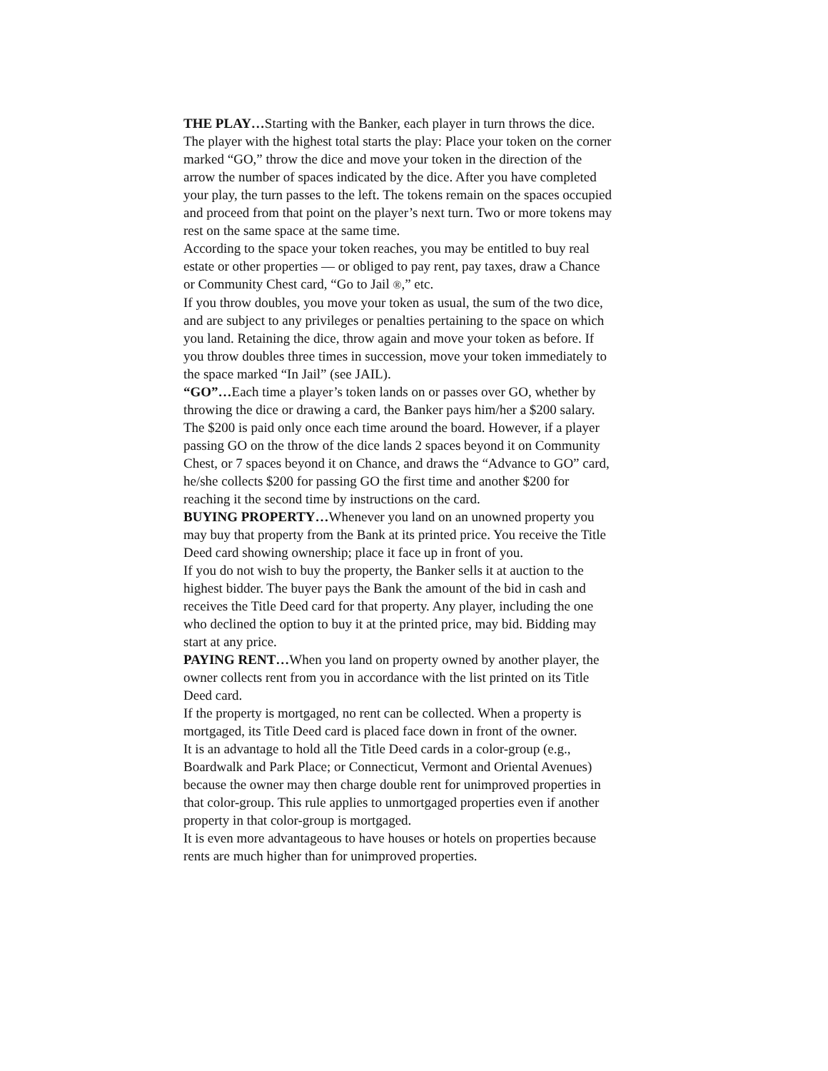THE PLAY…Starting with the Banker, each player in turn throws the dice. The player with the highest total starts the play: Place your token on the corner marked “GO,” throw the dice and move your token in the direction of the arrow the number of spaces indicated by the dice. After you have completed your play, the turn passes to the left. The tokens remain on the spaces occupied and proceed from that point on the player’s next turn. Two or more tokens may rest on the same space at the same time.
According to the space your token reaches, you may be entitled to buy real estate or other properties — or obliged to pay rent, pay taxes, draw a Chance or Community Chest card, “Go to Jail ®,” etc.
If you throw doubles, you move your token as usual, the sum of the two dice, and are subject to any privileges or penalties pertaining to the space on which you land. Retaining the dice, throw again and move your token as before. If you throw doubles three times in succession, move your token immediately to the space marked “In Jail” (see JAIL).
“GO”…Each time a player’s token lands on or passes over GO, whether by throwing the dice or drawing a card, the Banker pays him/her a $200 salary.
The $200 is paid only once each time around the board. However, if a player passing GO on the throw of the dice lands 2 spaces beyond it on Community Chest, or 7 spaces beyond it on Chance, and draws the “Advance to GO” card, he/she collects $200 for passing GO the first time and another $200 for reaching it the second time by instructions on the card.
BUYING PROPERTY…Whenever you land on an unowned property you may buy that property from the Bank at its printed price. You receive the Title Deed card showing ownership; place it face up in front of you.
If you do not wish to buy the property, the Banker sells it at auction to the highest bidder. The buyer pays the Bank the amount of the bid in cash and receives the Title Deed card for that property. Any player, including the one who declined the option to buy it at the printed price, may bid. Bidding may start at any price.
PAYING RENT…When you land on property owned by another player, the owner collects rent from you in accordance with the list printed on its Title Deed card.
If the property is mortgaged, no rent can be collected. When a property is mortgaged, its Title Deed card is placed face down in front of the owner.
It is an advantage to hold all the Title Deed cards in a color-group (e.g., Boardwalk and Park Place; or Connecticut, Vermont and Oriental Avenues) because the owner may then charge double rent for unimproved properties in that color-group. This rule applies to unmortgaged properties even if another property in that color-group is mortgaged.
It is even more advantageous to have houses or hotels on properties because rents are much higher than for unimproved properties.